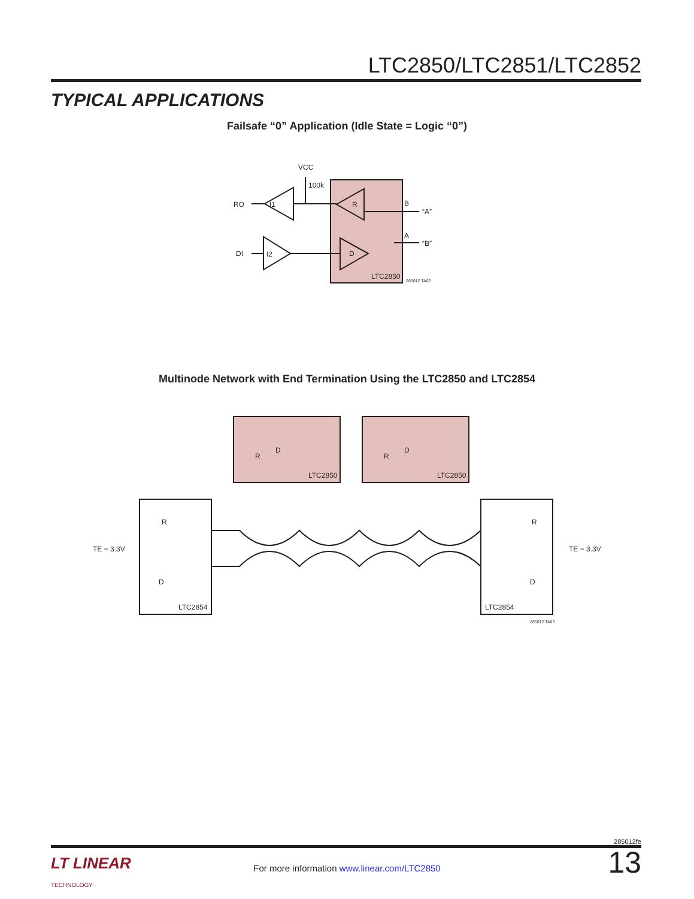LTC2850/LTC2851/LTC2852
TYPICAL APPLICATIONS
Failsafe “0” Application (Idle State = Logic “0”)
RO
DI
I1
I2
VCC
100k
R
D
B
A
“A”
“B”
LTC2850
285012 TA02
Multinode Network with End Termination Using the LTC2850 and LTC2854
R
D
R
D
LTC2850
LTC2850
R
D
R
D
LTC2854
LTC2854
TE = 3.3V
TE = 3.3V
285012 TA03
285012fe
13
LT LINEAR
TECHNOLOGY
For more information www.linear.com/LTC2850